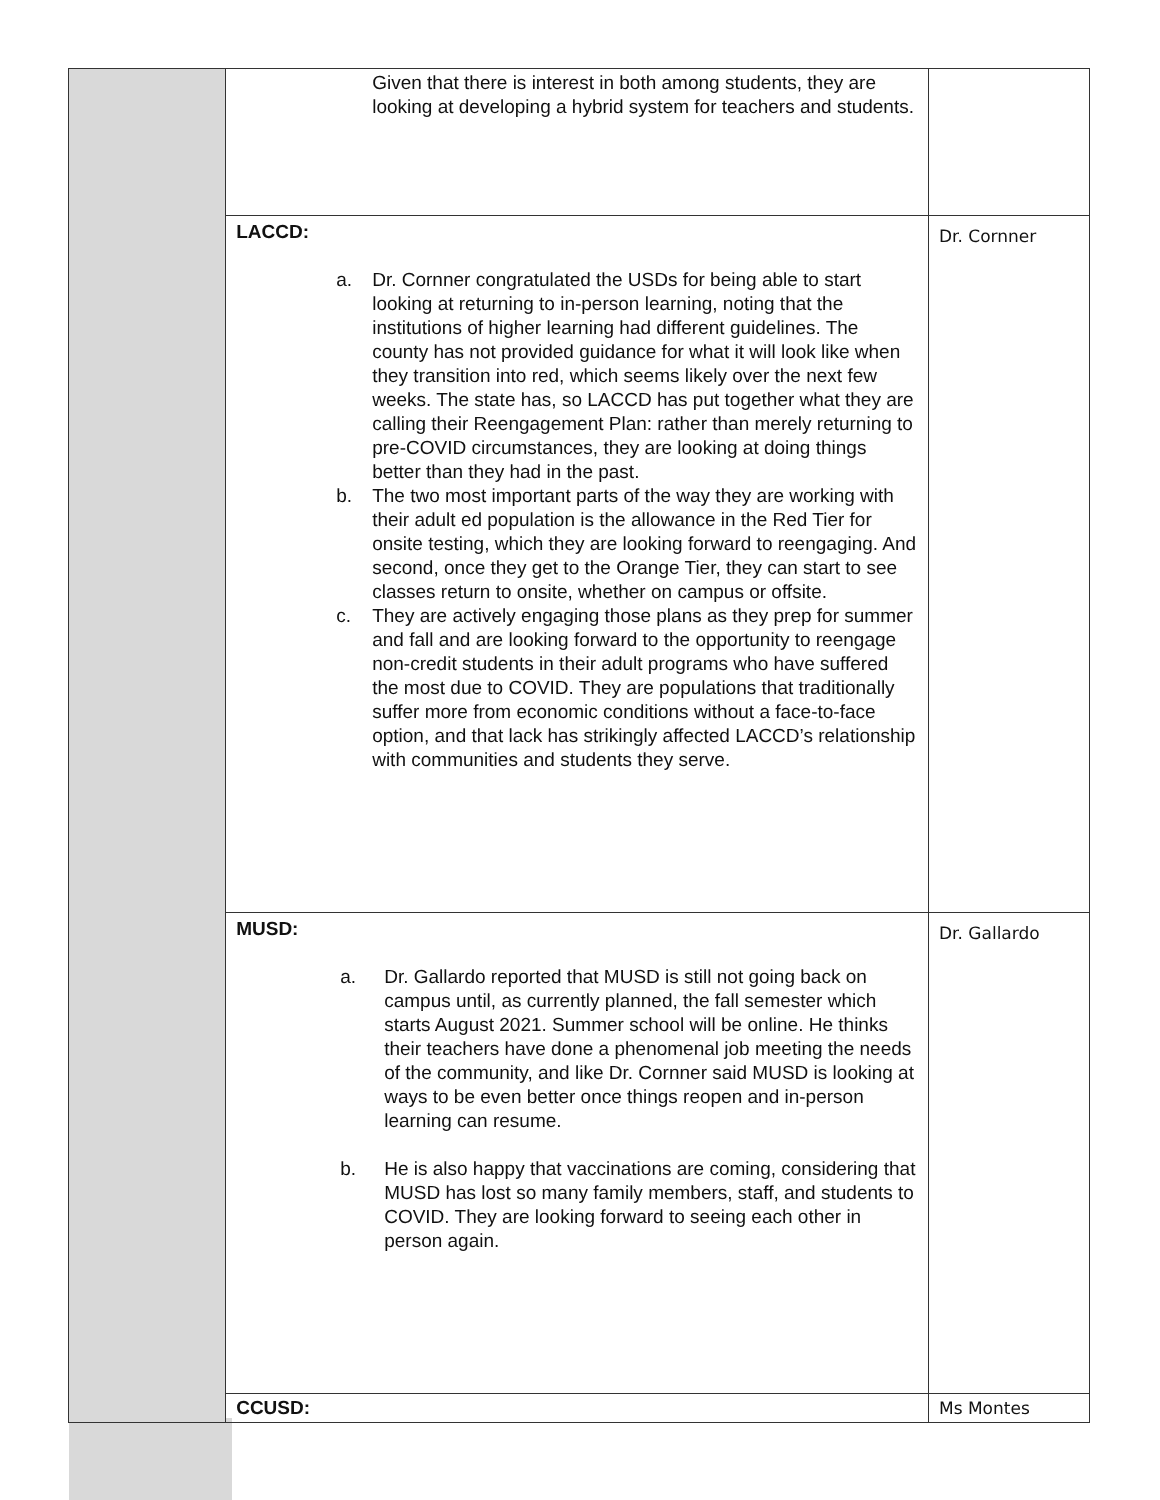| | Given that there is interest in both among students, they are looking at developing a hybrid system for teachers and students. | |
| | LACCD: a. Dr. Cornner congratulated the USDs for being able to start looking at returning to in-person learning, noting that the institutions of higher learning had different guidelines. The county has not provided guidance for what it will look like when they transition into red, which seems likely over the next few weeks. The state has, so LACCD has put together what they are calling their Reengagement Plan: rather than merely returning to pre-COVID circumstances, they are looking at doing things better than they had in the past. b. The two most important parts of the way they are working with their adult ed population is the allowance in the Red Tier for onsite testing, which they are looking forward to reengaging. And second, once they get to the Orange Tier, they can start to see classes return to onsite, whether on campus or offsite. c. They are actively engaging those plans as they prep for summer and fall and are looking forward to the opportunity to reengage non-credit students in their adult programs who have suffered the most due to COVID. They are populations that traditionally suffer more from economic conditions without a face-to-face option, and that lack has strikingly affected LACCD’s relationship with communities and students they serve. | Dr. Cornner |
| | MUSD: a. Dr. Gallardo reported that MUSD is still not going back on campus until, as currently planned, the fall semester which starts August 2021. Summer school will be online. He thinks their teachers have done a phenomenal job meeting the needs of the community, and like Dr. Cornner said MUSD is looking at ways to be even better once things reopen and in-person learning can resume. b. He is also happy that vaccinations are coming, considering that MUSD has lost so many family members, staff, and students to COVID. They are looking forward to seeing each other in person again. | Dr. Gallardo |
| | CCUSD: | Ms Montes |